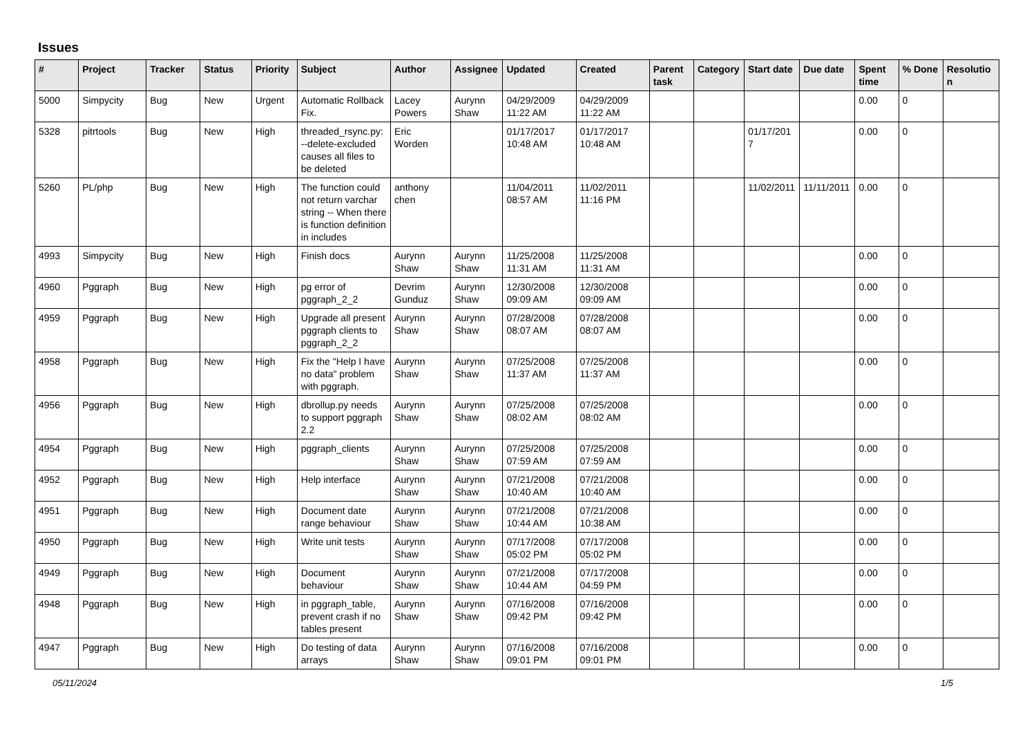Issues
| # | Project | Tracker | Status | Priority | Subject | Author | Assignee | Updated | Created | Parent task | Category | Start date | Due date | Spent time | % Done | Resolution |
| --- | --- | --- | --- | --- | --- | --- | --- | --- | --- | --- | --- | --- | --- | --- | --- | --- |
| 5000 | Simpycity | Bug | New | Urgent | Automatic Rollback Fix. | Lacey Powers | Aurynn Shaw | 04/29/2009 11:22 AM | 04/29/2009 11:22 AM | | | | | 0.00 | 0 | |
| 5328 | pitrtools | Bug | New | High | threaded_rsync.py: --delete-excluded causes all files to be deleted | Eric Worden | | 01/17/2017 10:48 AM | 01/17/2017 10:48 AM | | | 01/17/2017 | | 0.00 | 0 | |
| 5260 | PL/php | Bug | New | High | The function could not return varchar string -- When there is function definition in includes | anthony chen | | 11/04/2011 08:57 AM | 11/02/2011 11:16 PM | | | 11/02/2011 | 11/11/2011 | 0.00 | 0 | |
| 4993 | Simpycity | Bug | New | High | Finish docs | Aurynn Shaw | Aurynn Shaw | 11/25/2008 11:31 AM | 11/25/2008 11:31 AM | | | | | 0.00 | 0 | |
| 4960 | Pggraph | Bug | New | High | pg error of pggraph_2_2 | Devrim Gunduz | Aurynn Shaw | 12/30/2008 09:09 AM | 12/30/2008 09:09 AM | | | | | 0.00 | 0 | |
| 4959 | Pggraph | Bug | New | High | Upgrade all present pggraph clients to pggraph_2_2 | Aurynn Shaw | Aurynn Shaw | 07/28/2008 08:07 AM | 07/28/2008 08:07 AM | | | | | 0.00 | 0 | |
| 4958 | Pggraph | Bug | New | High | Fix the "Help I have no data" problem with pggraph. | Aurynn Shaw | Aurynn Shaw | 07/25/2008 11:37 AM | 07/25/2008 11:37 AM | | | | | 0.00 | 0 | |
| 4956 | Pggraph | Bug | New | High | dbrollup.py needs to support pggraph 2.2 | Aurynn Shaw | Aurynn Shaw | 07/25/2008 08:02 AM | 07/25/2008 08:02 AM | | | | | 0.00 | 0 | |
| 4954 | Pggraph | Bug | New | High | pggraph_clients | Aurynn Shaw | Aurynn Shaw | 07/25/2008 07:59 AM | 07/25/2008 07:59 AM | | | | | 0.00 | 0 | |
| 4952 | Pggraph | Bug | New | High | Help interface | Aurynn Shaw | Aurynn Shaw | 07/21/2008 10:40 AM | 07/21/2008 10:40 AM | | | | | 0.00 | 0 | |
| 4951 | Pggraph | Bug | New | High | Document date range behaviour | Aurynn Shaw | Aurynn Shaw | 07/21/2008 10:44 AM | 07/21/2008 10:38 AM | | | | | 0.00 | 0 | |
| 4950 | Pggraph | Bug | New | High | Write unit tests | Aurynn Shaw | Aurynn Shaw | 07/17/2008 05:02 PM | 07/17/2008 05:02 PM | | | | | 0.00 | 0 | |
| 4949 | Pggraph | Bug | New | High | Document behaviour | Aurynn Shaw | Aurynn Shaw | 07/21/2008 10:44 AM | 07/17/2008 04:59 PM | | | | | 0.00 | 0 | |
| 4948 | Pggraph | Bug | New | High | in pggraph_table, prevent crash if no tables present | Aurynn Shaw | Aurynn Shaw | 07/16/2008 09:42 PM | 07/16/2008 09:42 PM | | | | | 0.00 | 0 | |
| 4947 | Pggraph | Bug | New | High | Do testing of data arrays | Aurynn Shaw | Aurynn Shaw | 07/16/2008 09:01 PM | 07/16/2008 09:01 PM | | | | | 0.00 | 0 | |
05/11/2024 1/5